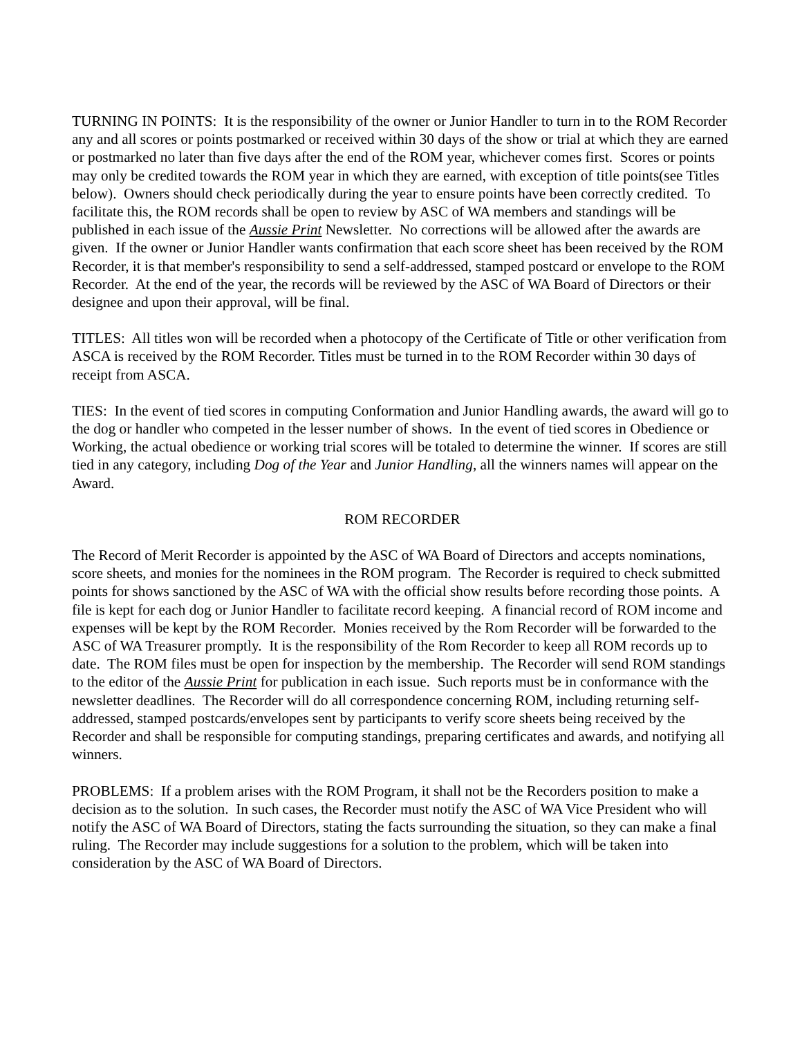TURNING IN POINTS: It is the responsibility of the owner or Junior Handler to turn in to the ROM Recorder any and all scores or points postmarked or received within 30 days of the show or trial at which they are earned or postmarked no later than five days after the end of the ROM year, whichever comes first. Scores or points may only be credited towards the ROM year in which they are earned, with exception of title points(see Titles below). Owners should check periodically during the year to ensure points have been correctly credited. To facilitate this, the ROM records shall be open to review by ASC of WA members and standings will be published in each issue of the Aussie Print Newsletter. No corrections will be allowed after the awards are given. If the owner or Junior Handler wants confirmation that each score sheet has been received by the ROM Recorder, it is that member's responsibility to send a self-addressed, stamped postcard or envelope to the ROM Recorder. At the end of the year, the records will be reviewed by the ASC of WA Board of Directors or their designee and upon their approval, will be final.
TITLES: All titles won will be recorded when a photocopy of the Certificate of Title or other verification from ASCA is received by the ROM Recorder. Titles must be turned in to the ROM Recorder within 30 days of receipt from ASCA.
TIES: In the event of tied scores in computing Conformation and Junior Handling awards, the award will go to the dog or handler who competed in the lesser number of shows. In the event of tied scores in Obedience or Working, the actual obedience or working trial scores will be totaled to determine the winner. If scores are still tied in any category, including Dog of the Year and Junior Handling, all the winners names will appear on the Award.
ROM RECORDER
The Record of Merit Recorder is appointed by the ASC of WA Board of Directors and accepts nominations, score sheets, and monies for the nominees in the ROM program. The Recorder is required to check submitted points for shows sanctioned by the ASC of WA with the official show results before recording those points. A file is kept for each dog or Junior Handler to facilitate record keeping. A financial record of ROM income and expenses will be kept by the ROM Recorder. Monies received by the Rom Recorder will be forwarded to the ASC of WA Treasurer promptly. It is the responsibility of the Rom Recorder to keep all ROM records up to date. The ROM files must be open for inspection by the membership. The Recorder will send ROM standings to the editor of the Aussie Print for publication in each issue. Such reports must be in conformance with the newsletter deadlines. The Recorder will do all correspondence concerning ROM, including returning self-addressed, stamped postcards/envelopes sent by participants to verify score sheets being received by the Recorder and shall be responsible for computing standings, preparing certificates and awards, and notifying all winners.
PROBLEMS: If a problem arises with the ROM Program, it shall not be the Recorders position to make a decision as to the solution. In such cases, the Recorder must notify the ASC of WA Vice President who will notify the ASC of WA Board of Directors, stating the facts surrounding the situation, so they can make a final ruling. The Recorder may include suggestions for a solution to the problem, which will be taken into consideration by the ASC of WA Board of Directors.